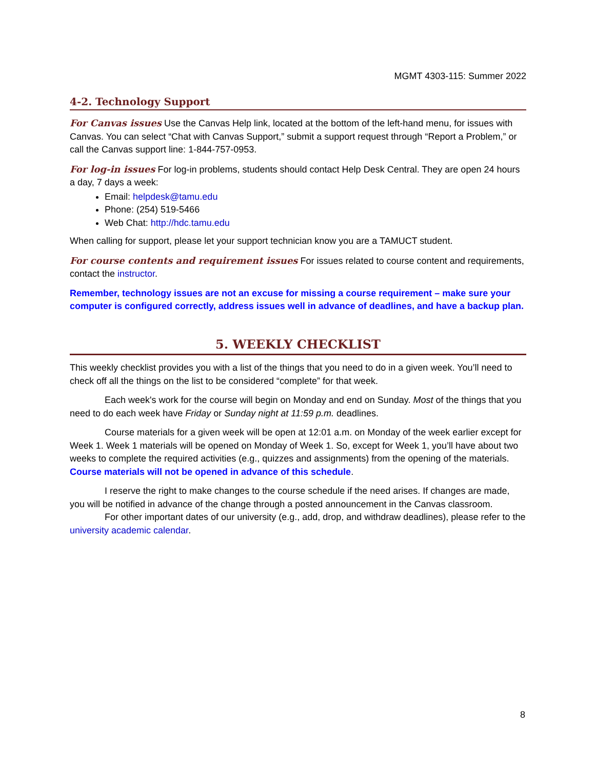MGMT 4303-115: Summer 2022
4-2. Technology Support
For Canvas issues Use the Canvas Help link, located at the bottom of the left-hand menu, for issues with Canvas. You can select “Chat with Canvas Support,” submit a support request through “Report a Problem,” or call the Canvas support line: 1-844-757-0953.
For log-in issues For log-in problems, students should contact Help Desk Central. They are open 24 hours a day, 7 days a week:
Email: helpdesk@tamu.edu
Phone: (254) 519-5466
Web Chat: http://hdc.tamu.edu
When calling for support, please let your support technician know you are a TAMUCT student.
For course contents and requirement issues For issues related to course content and requirements, contact the instructor.
Remember, technology issues are not an excuse for missing a course requirement – make sure your computer is configured correctly, address issues well in advance of deadlines, and have a backup plan.
5. WEEKLY CHECKLIST
This weekly checklist provides you with a list of the things that you need to do in a given week. You’ll need to check off all the things on the list to be considered “complete” for that week.
Each week's work for the course will begin on Monday and end on Sunday. Most of the things that you need to do each week have Friday or Sunday night at 11:59 p.m. deadlines.
Course materials for a given week will be open at 12:01 a.m. on Monday of the week earlier except for Week 1. Week 1 materials will be opened on Monday of Week 1. So, except for Week 1, you’ll have about two weeks to complete the required activities (e.g., quizzes and assignments) from the opening of the materials. Course materials will not be opened in advance of this schedule.
I reserve the right to make changes to the course schedule if the need arises. If changes are made, you will be notified in advance of the change through a posted announcement in the Canvas classroom.
For other important dates of our university (e.g., add, drop, and withdraw deadlines), please refer to the university academic calendar.
8